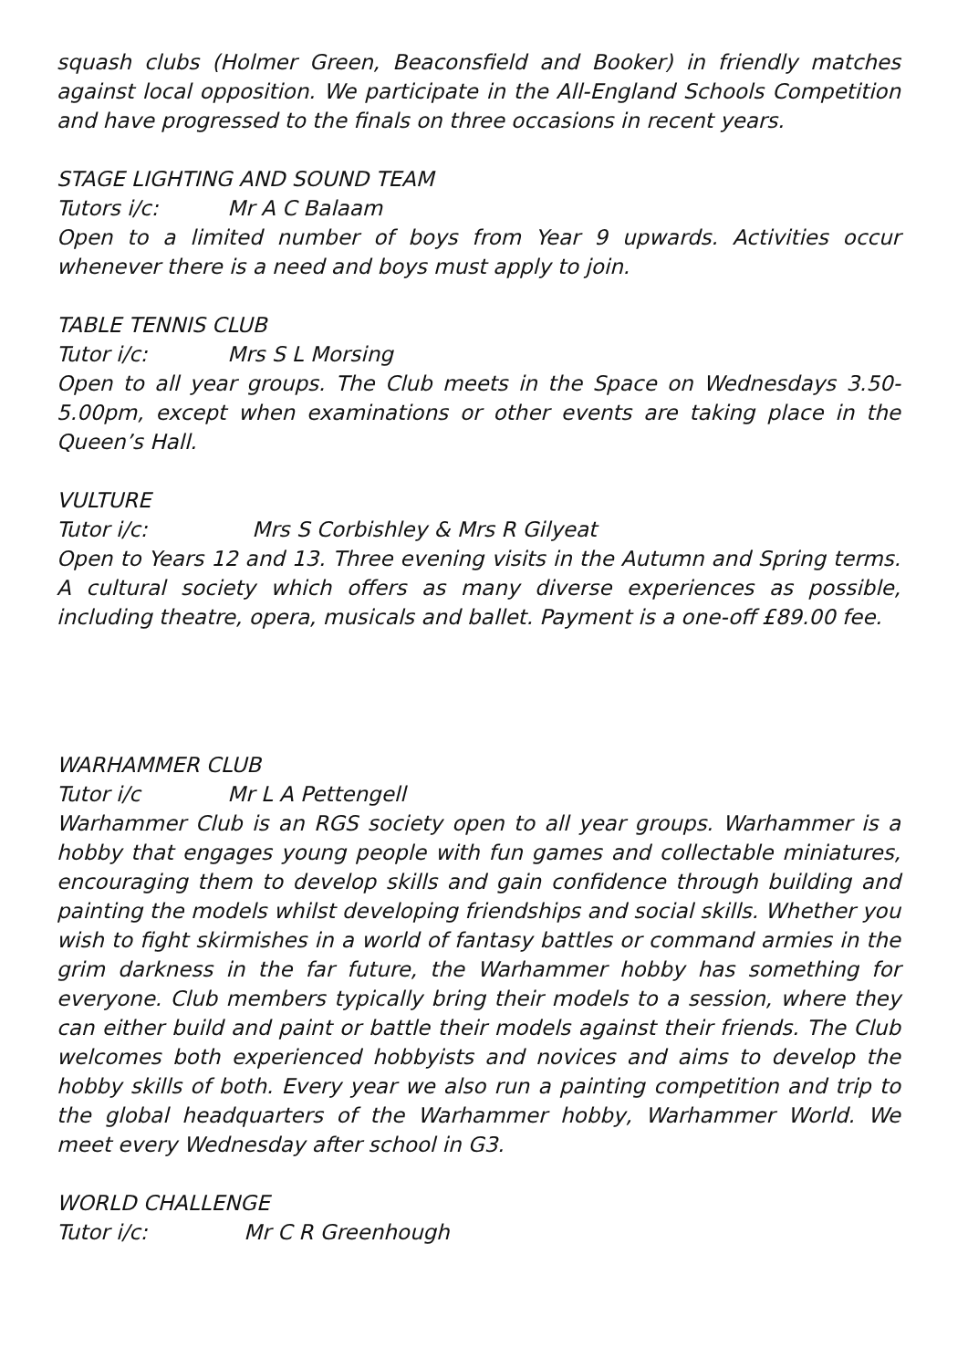squash clubs (Holmer Green, Beaconsfield and Booker) in friendly matches against local opposition. We participate in the All-England Schools Competition and have progressed to the finals on three occasions in recent years.
STAGE LIGHTING AND SOUND TEAM
Tutors i/c: Mr A C Balaam
Open to a limited number of boys from Year 9 upwards. Activities occur whenever there is a need and boys must apply to join.
TABLE TENNIS CLUB
Tutor i/c: Mrs S L Morsing
Open to all year groups. The Club meets in the Space on Wednesdays 3.50-5.00pm, except when examinations or other events are taking place in the Queen’s Hall.
VULTURE
Tutor i/c: Mrs S Corbishley & Mrs R Gilyeat
Open to Years 12 and 13. Three evening visits in the Autumn and Spring terms. A cultural society which offers as many diverse experiences as possible, including theatre, opera, musicals and ballet. Payment is a one-off £89.00 fee.
WARHAMMER CLUB
Tutor i/c Mr L A Pettengell
Warhammer Club is an RGS society open to all year groups. Warhammer is a hobby that engages young people with fun games and collectable miniatures, encouraging them to develop skills and gain confidence through building and painting the models whilst developing friendships and social skills. Whether you wish to fight skirmishes in a world of fantasy battles or command armies in the grim darkness in the far future, the Warhammer hobby has something for everyone. Club members typically bring their models to a session, where they can either build and paint or battle their models against their friends. The Club welcomes both experienced hobbyists and novices and aims to develop the hobby skills of both. Every year we also run a painting competition and trip to the global headquarters of the Warhammer hobby, Warhammer World. We meet every Wednesday after school in G3.
WORLD CHALLENGE
Tutor i/c: Mr C R Greenhough